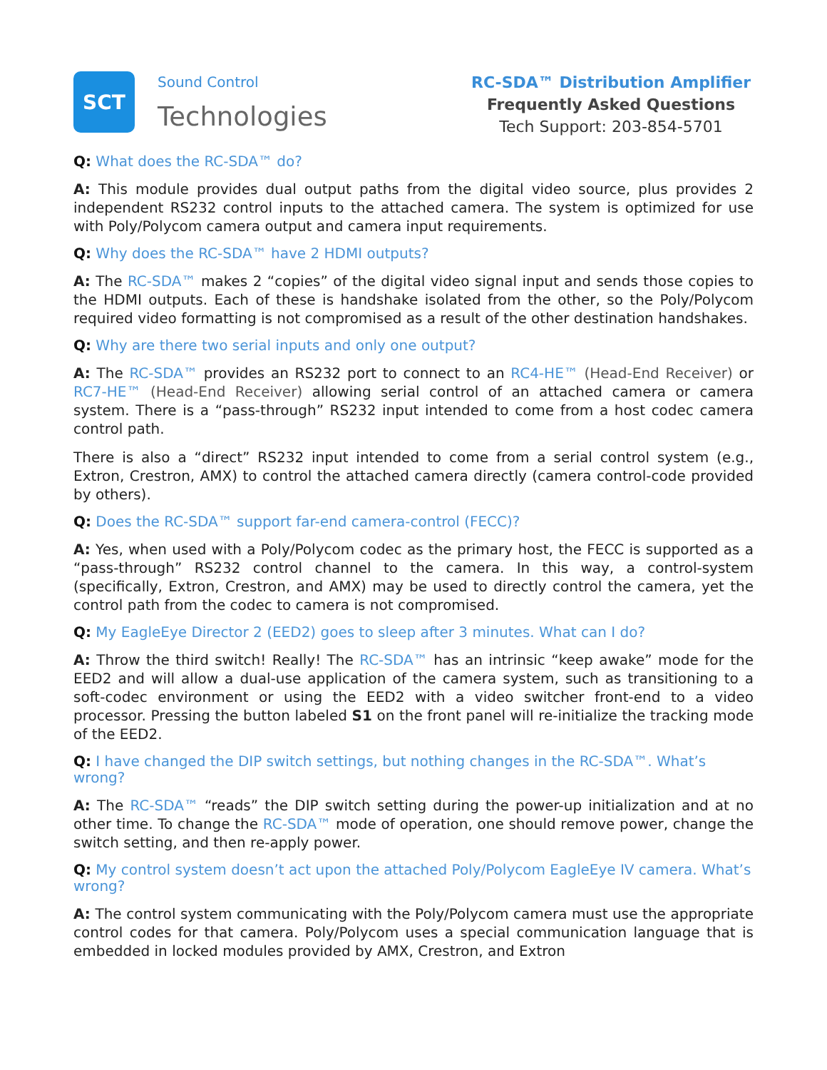SCT
Sound Control
Technologies
RC-SDA™ Distribution Amplifier
Frequently Asked Questions
Tech Support: 203-854-5701
Q: What does the RC-SDA™ do?
A: This module provides dual output paths from the digital video source, plus provides 2 independent RS232 control inputs to the attached camera. The system is optimized for use with Poly/Polycom camera output and camera input requirements.
Q: Why does the RC-SDA™ have 2 HDMI outputs?
A: The RC-SDA™ makes 2 “copies” of the digital video signal input and sends those copies to the HDMI outputs. Each of these is handshake isolated from the other, so the Poly/Polycom required video formatting is not compromised as a result of the other destination handshakes.
Q: Why are there two serial inputs and only one output?
A: The RC-SDA™ provides an RS232 port to connect to an RC4-HE™ (Head-End Receiver) or RC7-HE™ (Head-End Receiver) allowing serial control of an attached camera or camera system. There is a “pass-through” RS232 input intended to come from a host codec camera control path.
There is also a “direct” RS232 input intended to come from a serial control system (e.g., Extron, Crestron, AMX) to control the attached camera directly (camera control-code provided by others).
Q: Does the RC-SDA™ support far-end camera-control (FECC)?
A: Yes, when used with a Poly/Polycom codec as the primary host, the FECC is supported as a “pass-through” RS232 control channel to the camera. In this way, a control-system (specifically, Extron, Crestron, and AMX) may be used to directly control the camera, yet the control path from the codec to camera is not compromised.
Q: My EagleEye Director 2 (EED2) goes to sleep after 3 minutes. What can I do?
A: Throw the third switch! Really! The RC-SDA™ has an intrinsic “keep awake” mode for the EED2 and will allow a dual-use application of the camera system, such as transitioning to a soft-codec environment or using the EED2 with a video switcher front-end to a video processor. Pressing the button labeled S1 on the front panel will re-initialize the tracking mode of the EED2.
Q: I have changed the DIP switch settings, but nothing changes in the RC-SDA™. What’s wrong?
A: The RC-SDA™ “reads” the DIP switch setting during the power-up initialization and at no other time. To change the RC-SDA™ mode of operation, one should remove power, change the switch setting, and then re-apply power.
Q: My control system doesn’t act upon the attached Poly/Polycom EagleEye IV camera. What’s wrong?
A: The control system communicating with the Poly/Polycom camera must use the appropriate control codes for that camera. Poly/Polycom uses a special communication language that is embedded in locked modules provided by AMX, Crestron, and Extron